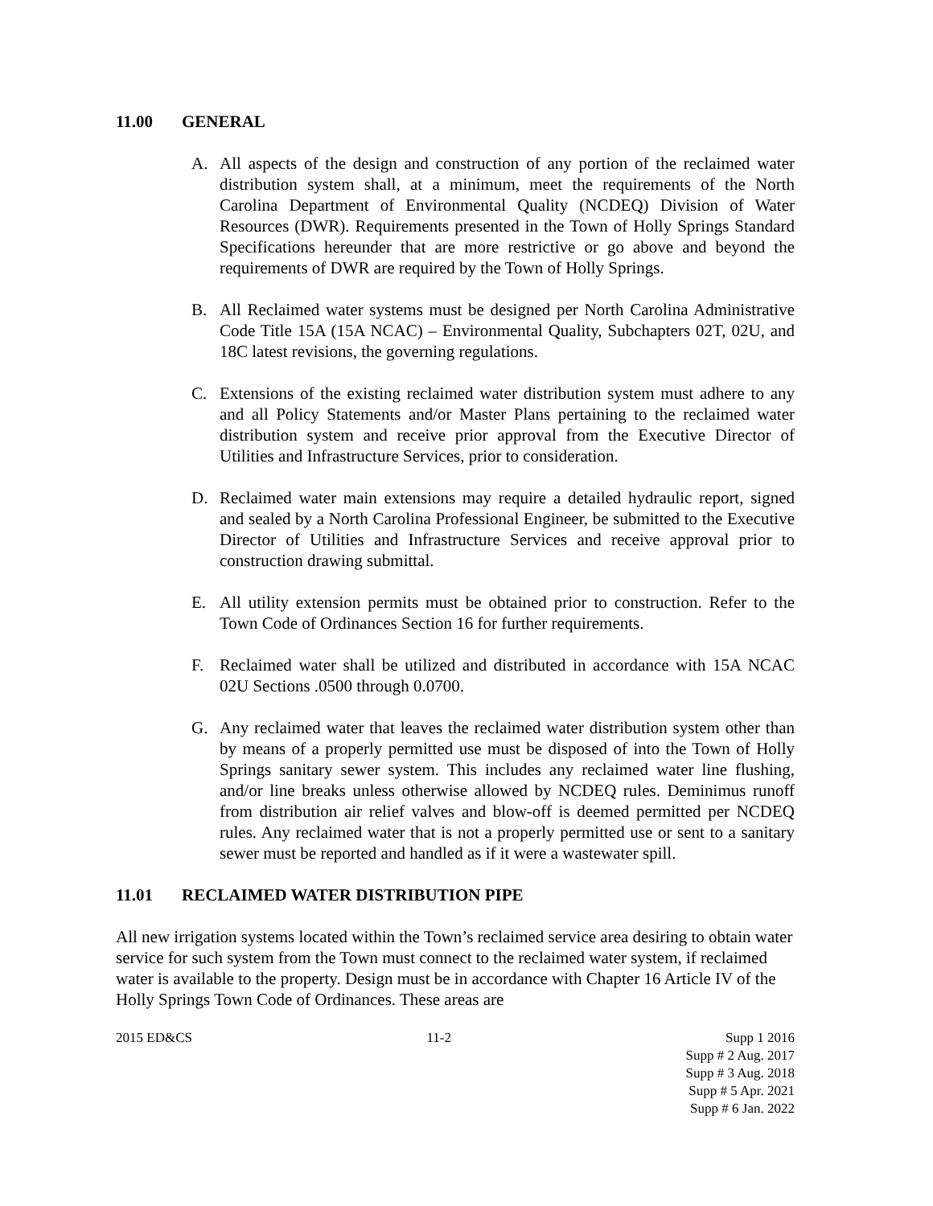11.00 GENERAL
A. All aspects of the design and construction of any portion of the reclaimed water distribution system shall, at a minimum, meet the requirements of the North Carolina Department of Environmental Quality (NCDEQ) Division of Water Resources (DWR). Requirements presented in the Town of Holly Springs Standard Specifications hereunder that are more restrictive or go above and beyond the requirements of DWR are required by the Town of Holly Springs.
B. All Reclaimed water systems must be designed per North Carolina Administrative Code Title 15A (15A NCAC) – Environmental Quality, Subchapters 02T, 02U, and 18C latest revisions, the governing regulations.
C. Extensions of the existing reclaimed water distribution system must adhere to any and all Policy Statements and/or Master Plans pertaining to the reclaimed water distribution system and receive prior approval from the Executive Director of Utilities and Infrastructure Services, prior to consideration.
D. Reclaimed water main extensions may require a detailed hydraulic report, signed and sealed by a North Carolina Professional Engineer, be submitted to the Executive Director of Utilities and Infrastructure Services and receive approval prior to construction drawing submittal.
E. All utility extension permits must be obtained prior to construction. Refer to the Town Code of Ordinances Section 16 for further requirements.
F. Reclaimed water shall be utilized and distributed in accordance with 15A NCAC 02U Sections .0500 through 0.0700.
G. Any reclaimed water that leaves the reclaimed water distribution system other than by means of a properly permitted use must be disposed of into the Town of Holly Springs sanitary sewer system. This includes any reclaimed water line flushing, and/or line breaks unless otherwise allowed by NCDEQ rules. Deminimus runoff from distribution air relief valves and blow-off is deemed permitted per NCDEQ rules. Any reclaimed water that is not a properly permitted use or sent to a sanitary sewer must be reported and handled as if it were a wastewater spill.
11.01 RECLAIMED WATER DISTRIBUTION PIPE
All new irrigation systems located within the Town’s reclaimed service area desiring to obtain water service for such system from the Town must connect to the reclaimed water system, if reclaimed water is available to the property. Design must be in accordance with Chapter 16 Article IV of the Holly Springs Town Code of Ordinances. These areas are
2015 ED&CS 11-2 Supp 1 2016
Supp # 2 Aug. 2017
Supp # 3 Aug. 2018
Supp # 5 Apr. 2021
Supp # 6 Jan. 2022